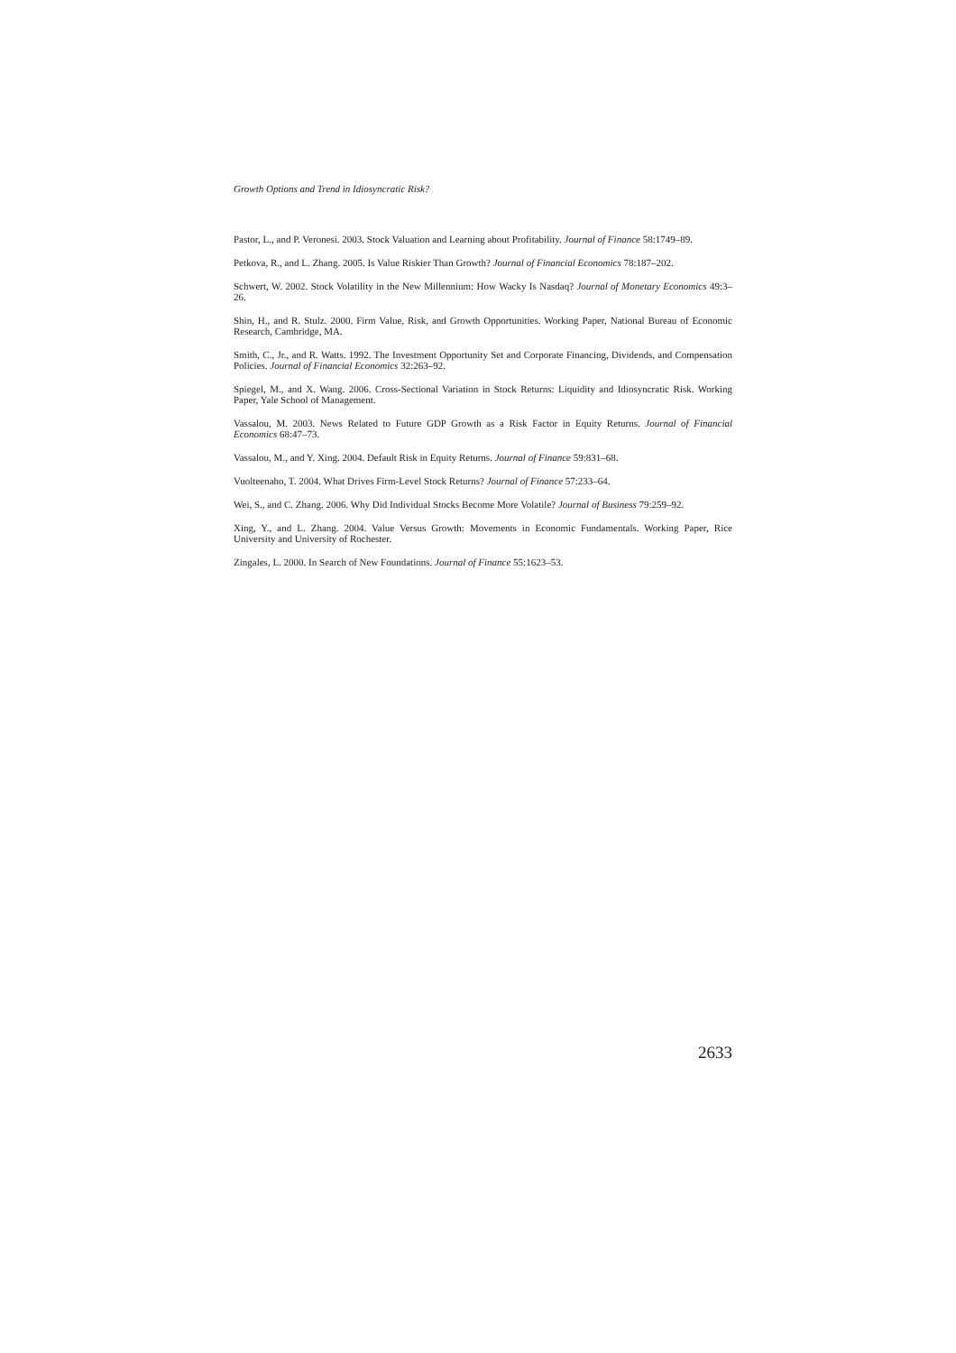Growth Options and Trend in Idiosyncratic Risk?
Pastor, L., and P. Veronesi. 2003. Stock Valuation and Learning about Profitability. Journal of Finance 58:1749–89.
Petkova, R., and L. Zhang. 2005. Is Value Riskier Than Growth? Journal of Financial Economics 78:187–202.
Schwert, W. 2002. Stock Volatility in the New Millennium: How Wacky Is Nasdaq? Journal of Monetary Economics 49:3–26.
Shin, H., and R. Stulz. 2000. Firm Value, Risk, and Growth Opportunities. Working Paper, National Bureau of Economic Research, Cambridge, MA.
Smith, C., Jr., and R. Watts. 1992. The Investment Opportunity Set and Corporate Financing, Dividends, and Compensation Policies. Journal of Financial Economics 32:263–92.
Spiegel, M., and X. Wang. 2006. Cross-Sectional Variation in Stock Returns: Liquidity and Idiosyncratic Risk. Working Paper, Yale School of Management.
Vassalou, M. 2003. News Related to Future GDP Growth as a Risk Factor in Equity Returns. Journal of Financial Economics 68:47–73.
Vassalou, M., and Y. Xing. 2004. Default Risk in Equity Returns. Journal of Finance 59:831–68.
Vuolteenaho, T. 2004. What Drives Firm-Level Stock Returns? Journal of Finance 57:233–64.
Wei, S., and C. Zhang. 2006. Why Did Individual Stocks Become More Volatile? Journal of Business 79:259–92.
Xing, Y., and L. Zhang. 2004. Value Versus Growth: Movements in Economic Fundamentals. Working Paper, Rice University and University of Rochester.
Zingales, L. 2000. In Search of New Foundations. Journal of Finance 55:1623–53.
2633